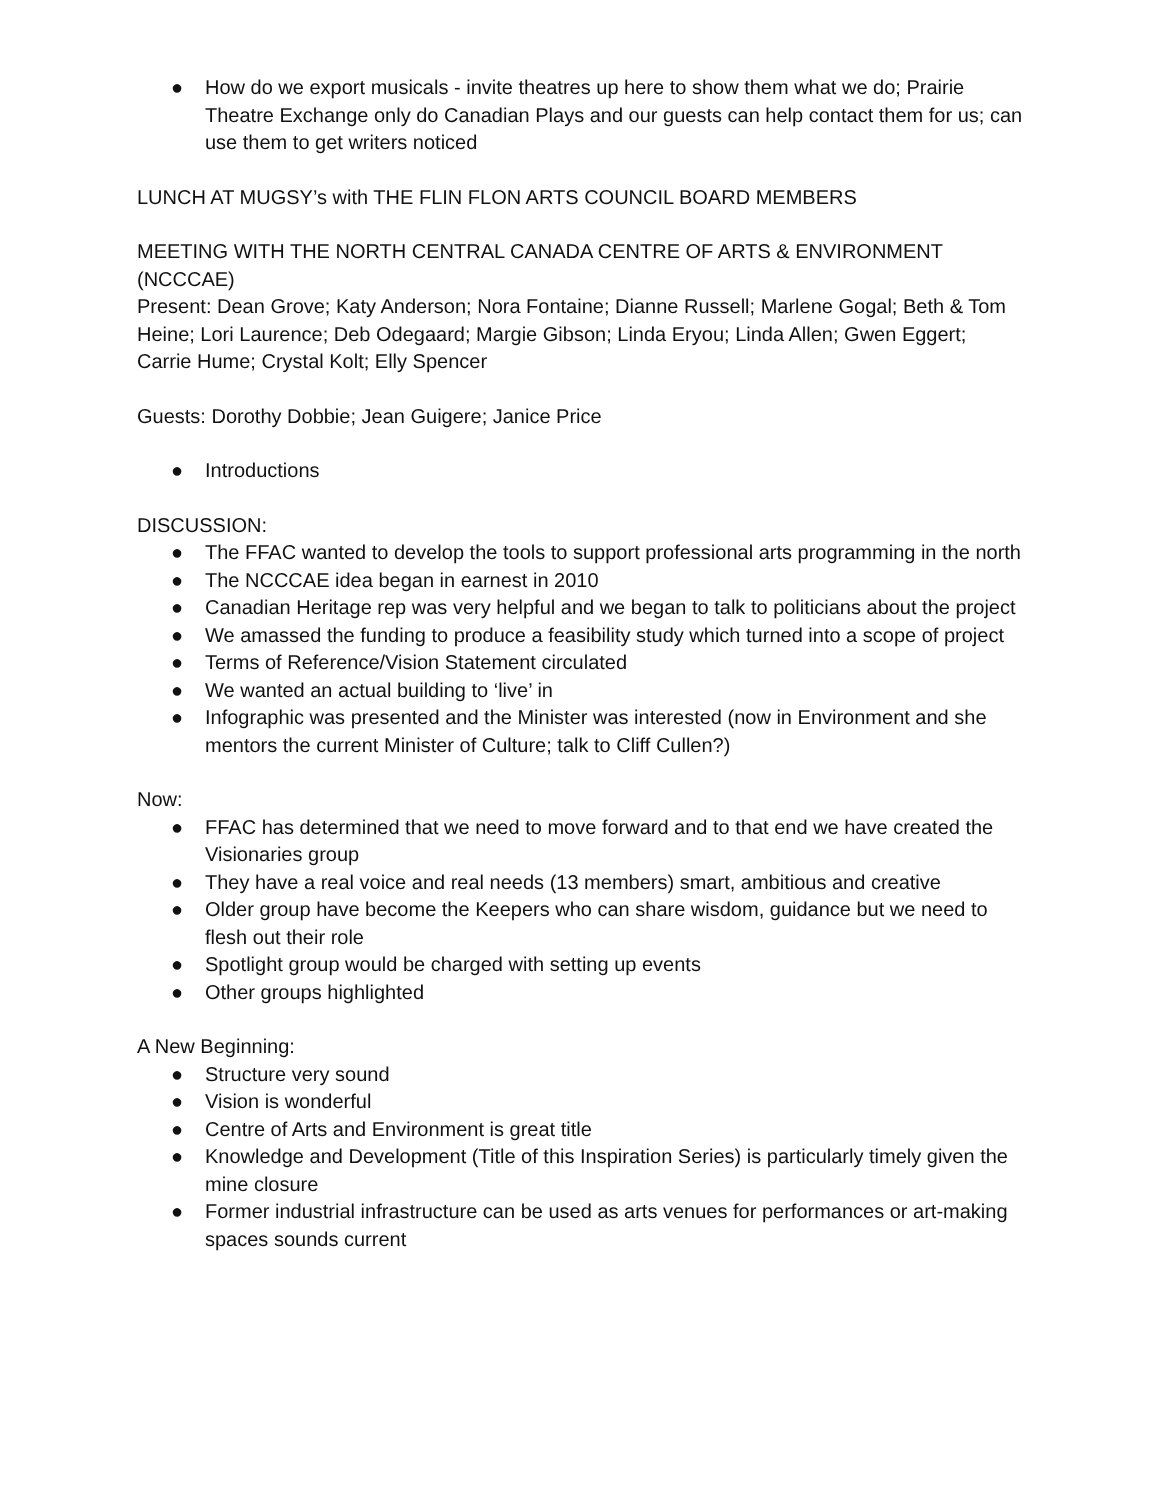● How do we export musicals - invite theatres up here to show them what we do; Prairie Theatre Exchange only do Canadian Plays and our guests can help contact them for us; can use them to get writers noticed
LUNCH AT MUGSY’s with THE FLIN FLON ARTS COUNCIL BOARD MEMBERS
MEETING WITH THE NORTH CENTRAL CANADA CENTRE OF ARTS & ENVIRONMENT (NCCCAE)
Present: Dean Grove; Katy Anderson; Nora Fontaine; Dianne Russell; Marlene Gogal; Beth & Tom Heine; Lori Laurence; Deb Odegaard; Margie Gibson; Linda Eryou; Linda Allen; Gwen Eggert; Carrie Hume; Crystal Kolt; Elly Spencer
Guests: Dorothy Dobbie; Jean Guigere; Janice Price
● Introductions
DISCUSSION:
● The FFAC wanted to develop the tools to support professional arts programming in the north
● The NCCCAE idea began in earnest in 2010
● Canadian Heritage rep was very helpful and we began to talk to politicians about the project
● We amassed the funding to produce a feasibility study which turned into a scope of project
● Terms of Reference/Vision Statement circulated
● We wanted an actual building to ‘live’ in
● Infographic was presented and the Minister was interested (now in Environment and she mentors the current Minister of Culture; talk to Cliff Cullen?)
Now:
● FFAC has determined that we need to move forward and to that end we have created the Visionaries group
● They have a real voice and real needs (13 members) smart, ambitious and creative
● Older group have become the Keepers who can share wisdom, guidance but we need to flesh out their role
● Spotlight group would be charged with setting up events
● Other groups highlighted
A New Beginning:
● Structure very sound
● Vision is wonderful
● Centre of Arts and Environment is great title
● Knowledge and Development (Title of this Inspiration Series) is particularly timely given the mine closure
● Former industrial infrastructure can be used as arts venues for performances or art-making spaces sounds current